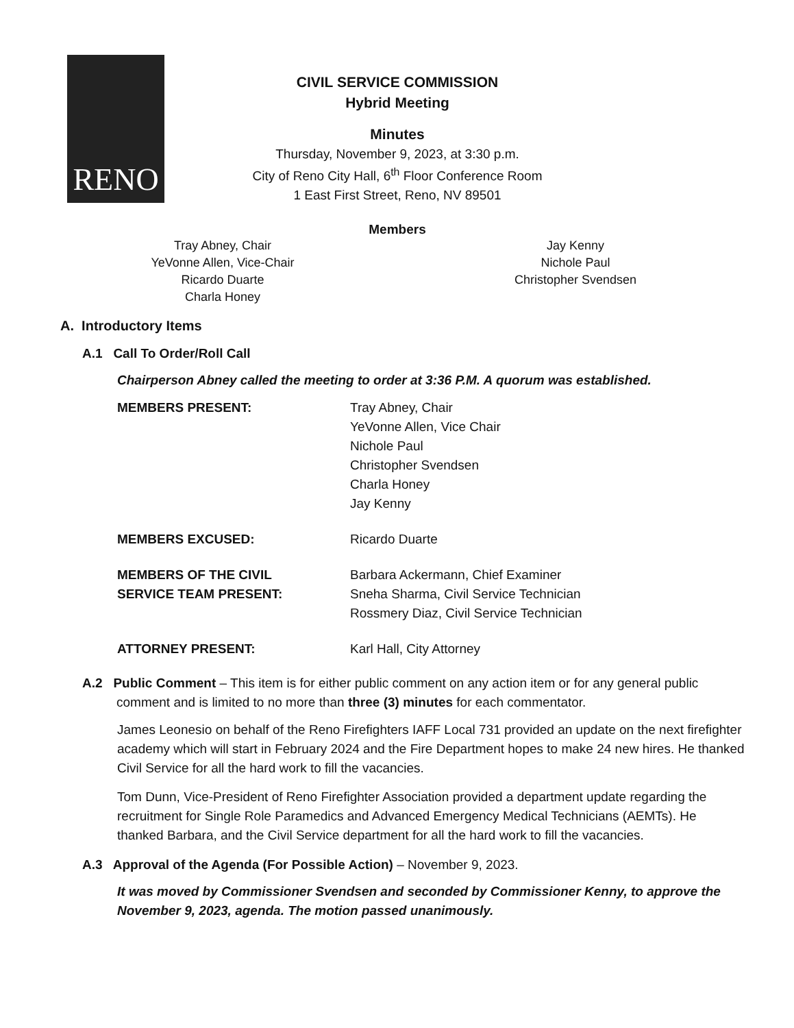RENO
CIVIL SERVICE COMMISSION
Hybrid Meeting
Minutes
Thursday, November 9, 2023, at 3:30 p.m.
City of Reno City Hall, 6<sup>th</sup> Floor Conference Room
1 East First Street, Reno, NV 89501
Members
Tray Abney, Chair
YeVonne Allen, Vice-Chair
Ricardo Duarte
Charla Honey
Jay Kenny
Nichole Paul
Christopher Svendsen
A. Introductory Items
A.1 Call To Order/Roll Call
Chairperson Abney called the meeting to order at 3:36 P.M. A quorum was established.
MEMBERS PRESENT:
Tray Abney, Chair
YeVonne Allen, Vice Chair
Nichole Paul
Christopher Svendsen
Charla Honey
Jay Kenny
MEMBERS EXCUSED:
Ricardo Duarte
MEMBERS OF THE CIVIL
SERVICE TEAM PRESENT:
Barbara Ackermann, Chief Examiner
Sneha Sharma, Civil Service Technician
Rossmery Diaz, Civil Service Technician
ATTORNEY PRESENT:
Karl Hall, City Attorney
A.2 Public Comment – This item is for either public comment on any action item or for any general public comment and is limited to no more than three (3) minutes for each commentator.
James Leonesio on behalf of the Reno Firefighters IAFF Local 731 provided an update on the next firefighter academy which will start in February 2024 and the Fire Department hopes to make 24 new hires. He thanked Civil Service for all the hard work to fill the vacancies.
Tom Dunn, Vice-President of Reno Firefighter Association provided a department update regarding the recruitment for Single Role Paramedics and Advanced Emergency Medical Technicians (AEMTs). He thanked Barbara, and the Civil Service department for all the hard work to fill the vacancies.
A.3 Approval of the Agenda (For Possible Action) – November 9, 2023.
It was moved by Commissioner Svendsen and seconded by Commissioner Kenny, to approve the November 9, 2023, agenda. The motion passed unanimously.